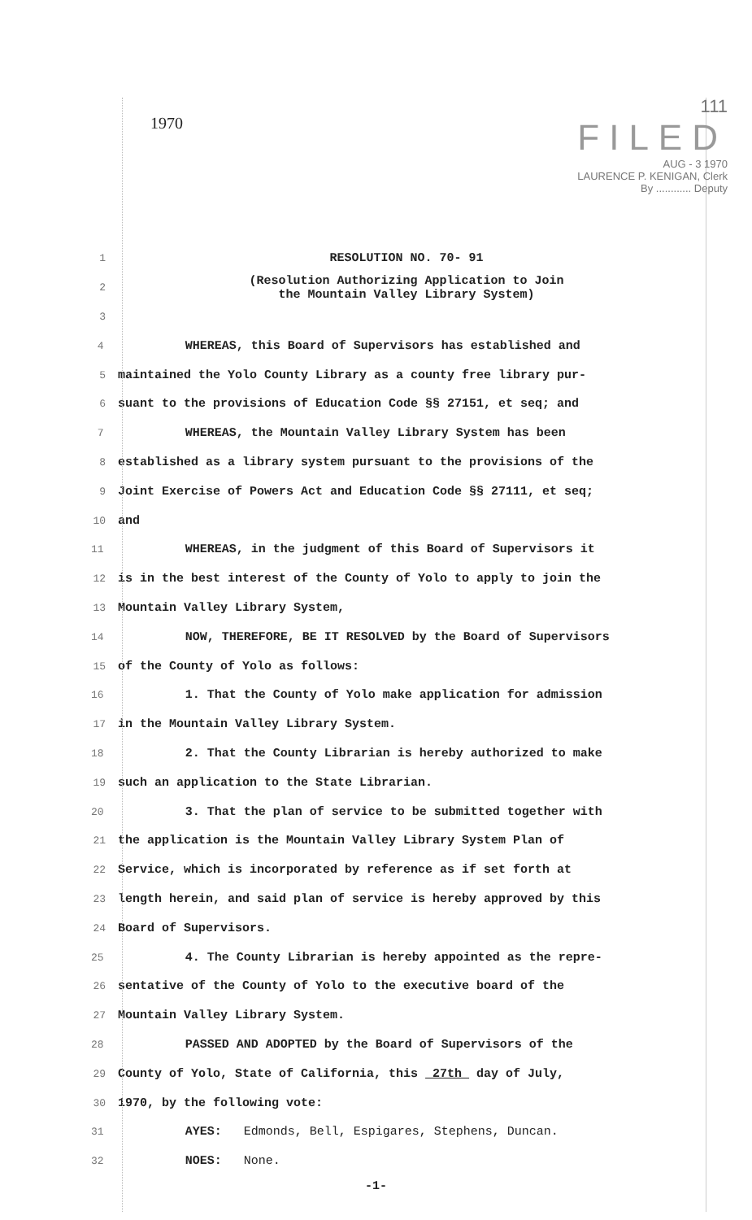1970
111
FILED
AUG - 3 1970
LAURENCE P. KENIGAN, Clerk
By ............ Deputy
1 RESOLUTION NO. 70- 91
2 (Resolution Authorizing Application to Join
the Mountain Valley Library System)
3
4 WHEREAS, this Board of Supervisors has established and
5 maintained the Yolo County Library as a county free library pur-
6 suant to the provisions of Education Code §§ 27151, et seq; and
7 WHEREAS, the Mountain Valley Library System has been
8 established as a library system pursuant to the provisions of the
9 Joint Exercise of Powers Act and Education Code §§ 27111, et seq;
10 and
11 WHEREAS, in the judgment of this Board of Supervisors it
12 is in the best interest of the County of Yolo to apply to join the
13 Mountain Valley Library System,
14 NOW, THEREFORE, BE IT RESOLVED by the Board of Supervisors
15 of the County of Yolo as follows:
16 1. That the County of Yolo make application for admission
17 in the Mountain Valley Library System.
18 2. That the County Librarian is hereby authorized to make
19 such an application to the State Librarian.
20 3. That the plan of service to be submitted together with
21 the application is the Mountain Valley Library System Plan of
22 Service, which is incorporated by reference as if set forth at
23 length herein, and said plan of service is hereby approved by this
24 Board of Supervisors.
25 4. The County Librarian is hereby appointed as the repre-
26 sentative of the County of Yolo to the executive board of the
27 Mountain Valley Library System.
28 PASSED AND ADOPTED by the Board of Supervisors of the
29 County of Yolo, State of California, this 27th day of July,
30 1970, by the following vote:
31 AYES: Edmonds, Bell, Espigares, Stephens, Duncan.
32 NOES: None.
-1-